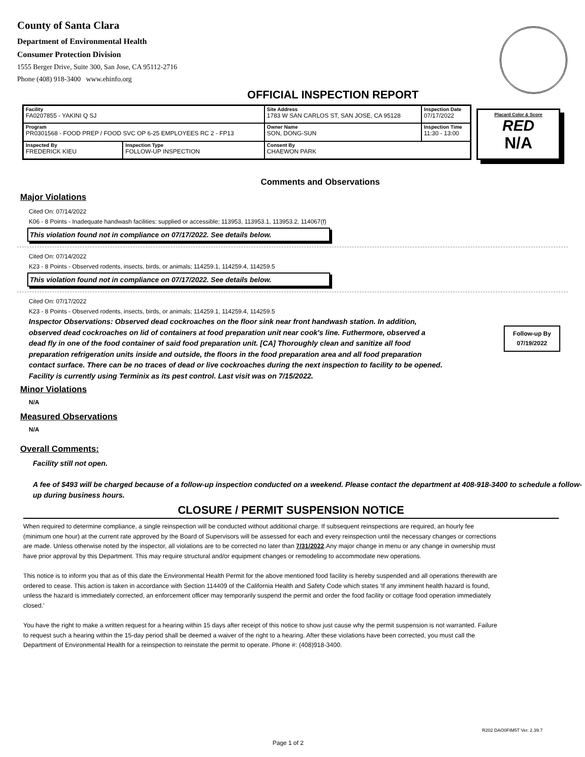County of Santa Clara
Department of Environmental Health
Consumer Protection Division
1555 Berger Drive, Suite 300, San Jose, CA 95112-2716
Phone (408) 918-3400 www.ehinfo.org
OFFICIAL INSPECTION REPORT
| Facility FA0207855 - YAKINI Q SJ | | Site Address 1783 W SAN CARLOS ST, SAN JOSE, CA 95128 | | Inspection Date 07/17/2022 |
| Program PR0301568 - FOOD PREP / FOOD SVC OP 6-25 EMPLOYEES RC 2 - FP13 | | | Owner Name SON, DONG-SUN | Inspection Time 11:30 - 13:00 |
| Inspected By FREDERICK KIEU | Inspection Type FOLLOW-UP INSPECTION | Consent By CHAEWON PARK | | |
Placard Color & Score
RED
N/A
Comments and Observations
Major Violations
Cited On: 07/14/2022
K06 - 8 Points - Inadequate handwash facilities: supplied or accessible; 113953, 113953.1, 113953.2, 114067(f)
This violation found not in compliance on 07/17/2022. See details below.
Cited On: 07/14/2022
K23 - 8 Points - Observed rodents, insects, birds, or animals; 114259.1, 114259.4, 114259.5
This violation found not in compliance on 07/17/2022. See details below.
Cited On: 07/17/2022
K23 - 8 Points - Observed rodents, insects, birds, or animals; 114259.1, 114259.4, 114259.5
Inspector Observations: Observed dead cockroaches on the floor sink near front handwash station. In addition, observed dead cockroaches on lid of containers at food preparation unit near cook's line. Futhermore, observed a dead fly in one of the food container of said food preparation unit. [CA] Thoroughly clean and sanitize all food preparation refrigeration units inside and outside, the floors in the food preparation area and all food preparation contact surface. There can be no traces of dead or live cockroaches during the next inspection to facility to be opened. Facility is currently using Terminix as its pest control. Last visit was on 7/15/2022.
Follow-up By
07/19/2022
Minor Violations
N/A
Measured Observations
N/A
Overall Comments:
Facility still not open.
A fee of $493 will be charged because of a follow-up inspection conducted on a weekend. Please contact the department at 408-918-3400 to schedule a follow-up during business hours.
CLOSURE / PERMIT SUSPENSION NOTICE
When required to determine compliance, a single reinspection will be conducted without additional charge. If subsequent reinspections are required, an hourly fee (minimum one hour) at the current rate approved by the Board of Supervisors will be assessed for each and every reinspection until the necessary changes or corrections are made. Unless otherwise noted by the inspector, all violations are to be corrected no later than 7/31/2022.Any major change in menu or any change in ownership must have prior approval by this Department. This may require structural and/or equipment changes or remodeling to accommodate new operations.
This notice is to inform you that as of this date the Environmental Health Permit for the above mentioned food facility is hereby suspended and all operations therewith are ordered to cease. This action is taken in accordance with Section 114409 of the California Health and Safety Code which states 'If any imminent health hazard is found, unless the hazard is immediately corrected, an enforcement officer may temporarily suspend the permit and order the food facility or cottage food operation immediately closed.'
You have the right to make a written request for a hearing within 15 days after receipt of this notice to show just cause why the permit suspension is not warranted. Failure to request such a hearing within the 15-day period shall be deemed a waiver of the right to a hearing. After these violations have been corrected, you must call the Department of Environmental Health for a reinspection to reinstate the permit to operate. Phone #: (408)918-3400.
R202 DAO0FIM5T Ver. 2.39.7
Page 1 of 2